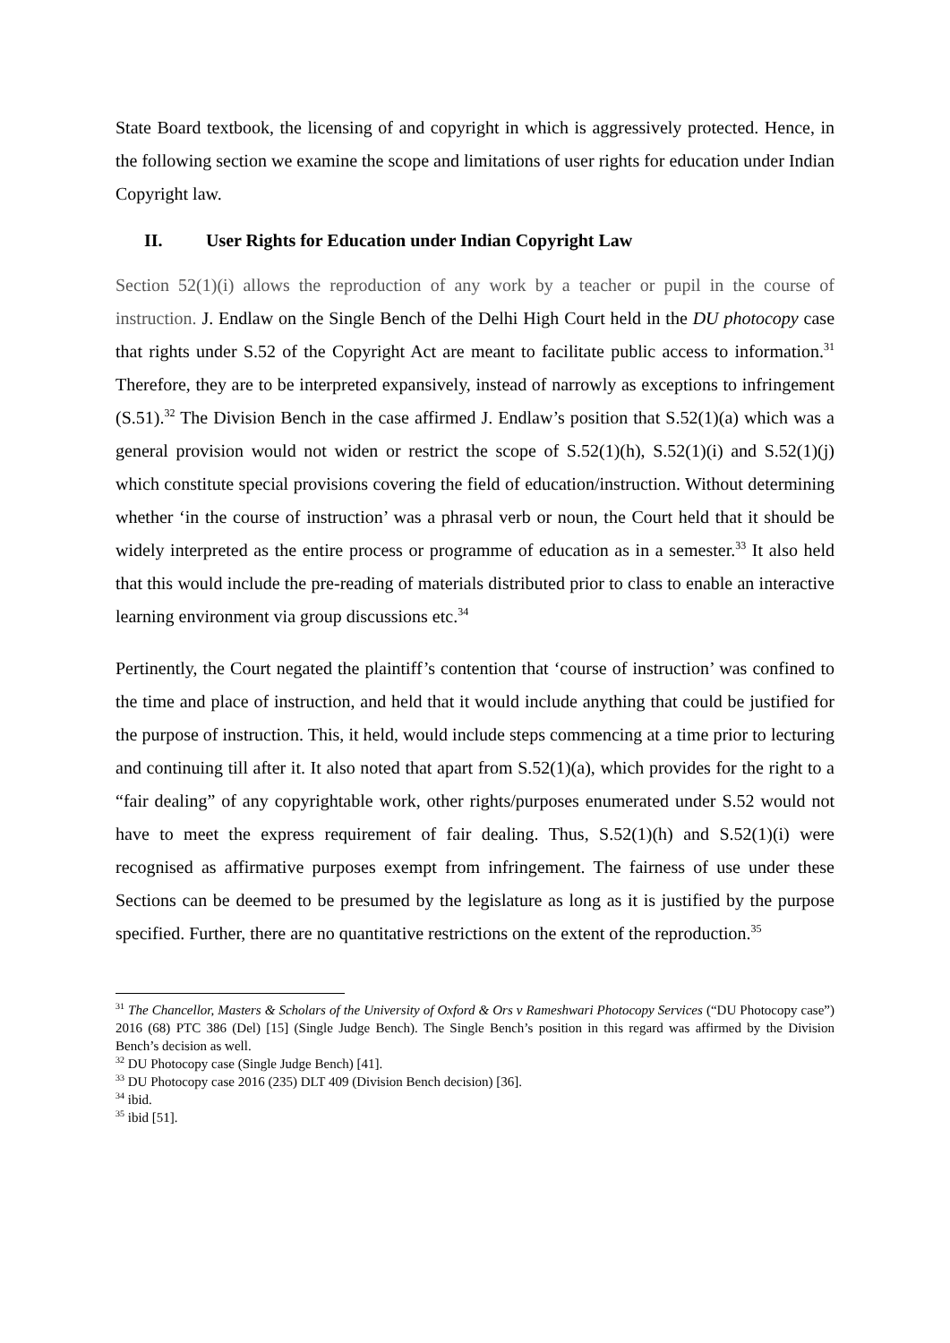State Board textbook, the licensing of and copyright in which is aggressively protected. Hence, in the following section we examine the scope and limitations of user rights for education under Indian Copyright law.
II. User Rights for Education under Indian Copyright Law
Section 52(1)(i) allows the reproduction of any work by a teacher or pupil in the course of instruction. J. Endlaw on the Single Bench of the Delhi High Court held in the DU photocopy case that rights under S.52 of the Copyright Act are meant to facilitate public access to information.<sup>31</sup> Therefore, they are to be interpreted expansively, instead of narrowly as exceptions to infringement (S.51).<sup>32</sup> The Division Bench in the case affirmed J. Endlaw’s position that S.52(1)(a) which was a general provision would not widen or restrict the scope of S.52(1)(h), S.52(1)(i) and S.52(1)(j) which constitute special provisions covering the field of education/instruction. Without determining whether ‘in the course of instruction’ was a phrasal verb or noun, the Court held that it should be widely interpreted as the entire process or programme of education as in a semester.<sup>33</sup> It also held that this would include the pre-reading of materials distributed prior to class to enable an interactive learning environment via group discussions etc.<sup>34</sup>
Pertinently, the Court negated the plaintiff’s contention that ‘course of instruction’ was confined to the time and place of instruction, and held that it would include anything that could be justified for the purpose of instruction. This, it held, would include steps commencing at a time prior to lecturing and continuing till after it. It also noted that apart from S.52(1)(a), which provides for the right to a “fair dealing” of any copyrightable work, other rights/purposes enumerated under S.52 would not have to meet the express requirement of fair dealing. Thus, S.52(1)(h) and S.52(1)(i) were recognised as affirmative purposes exempt from infringement. The fairness of use under these Sections can be deemed to be presumed by the legislature as long as it is justified by the purpose specified. Further, there are no quantitative restrictions on the extent of the reproduction.<sup>35</sup>
<sup>31</sup> The Chancellor, Masters & Scholars of the University of Oxford & Ors v Rameshwari Photocopy Services (“DU Photocopy case”) 2016 (68) PTC 386 (Del) [15] (Single Judge Bench). The Single Bench’s position in this regard was affirmed by the Division Bench’s decision as well.
<sup>32</sup> DU Photocopy case (Single Judge Bench) [41].
<sup>33</sup> DU Photocopy case 2016 (235) DLT 409 (Division Bench decision) [36].
<sup>34</sup> ibid.
<sup>35</sup> ibid [51].